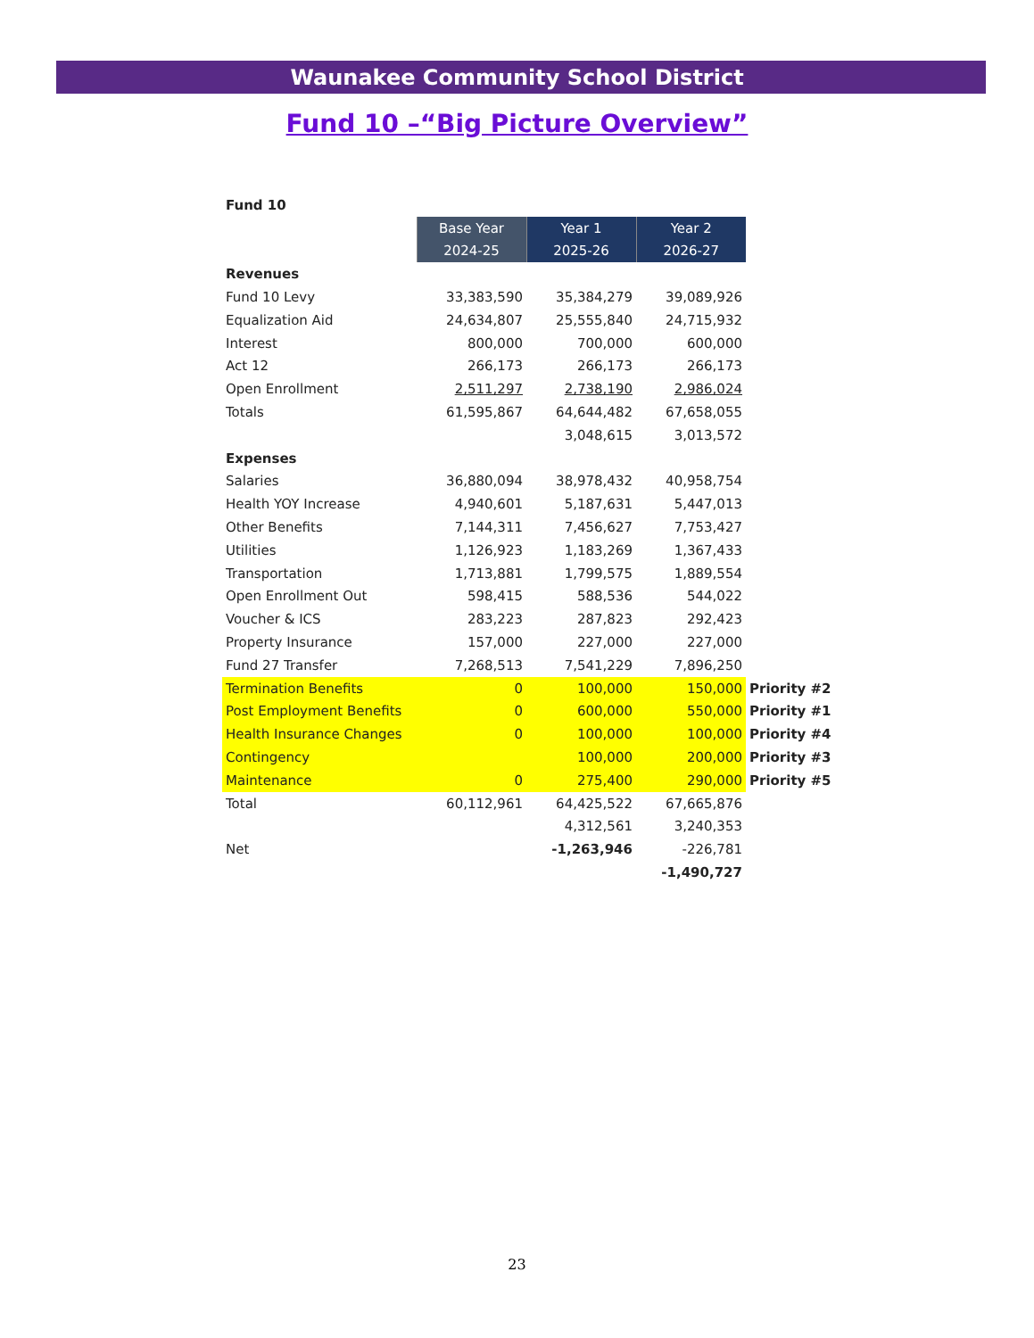Waunakee Community School District
Fund 10 –“Big Picture Overview”
| Fund 10 | | | | |
| | Base Year | Year 1 | Year 2 | |
| | 2024-25 | 2025-26 | 2026-27 | |
| Revenues | | | | |
| Fund 10 Levy | 33,383,590 | 35,384,279 | 39,089,926 | |
| Equalization Aid | 24,634,807 | 25,555,840 | 24,715,932 | |
| Interest | 800,000 | 700,000 | 600,000 | |
| Act 12 | 266,173 | 266,173 | 266,173 | |
| Open Enrollment | 2,511,297 | 2,738,190 | 2,986,024 | |
| Totals | 61,595,867 | 64,644,482 | 67,658,055 | |
| | | 3,048,615 | 3,013,572 | |
| Expenses | | | | |
| Salaries | 36,880,094 | 38,978,432 | 40,958,754 | |
| Health YOY Increase | 4,940,601 | 5,187,631 | 5,447,013 | |
| Other Benefits | 7,144,311 | 7,456,627 | 7,753,427 | |
| Utilities | 1,126,923 | 1,183,269 | 1,367,433 | |
| Transportation | 1,713,881 | 1,799,575 | 1,889,554 | |
| Open Enrollment Out | 598,415 | 588,536 | 544,022 | |
| Voucher & ICS | 283,223 | 287,823 | 292,423 | |
| Property Insurance | 157,000 | 227,000 | 227,000 | |
| Fund 27 Transfer | 7,268,513 | 7,541,229 | 7,896,250 | |
| Termination Benefits | 0 | 100,000 | 150,000 | Priority #2 |
| Post Employment Benefits | 0 | 600,000 | 550,000 | Priority #1 |
| Health Insurance Changes | 0 | 100,000 | 100,000 | Priority #4 |
| Contingency | | 100,000 | 200,000 | Priority #3 |
| Maintenance | 0 | 275,400 | 290,000 | Priority #5 |
| Total | 60,112,961 | 64,425,522 | 67,665,876 | |
| | | 4,312,561 | 3,240,353 | |
| Net | | -1,263,946 | -226,781 | |
| | | | -1,490,727 | |
23